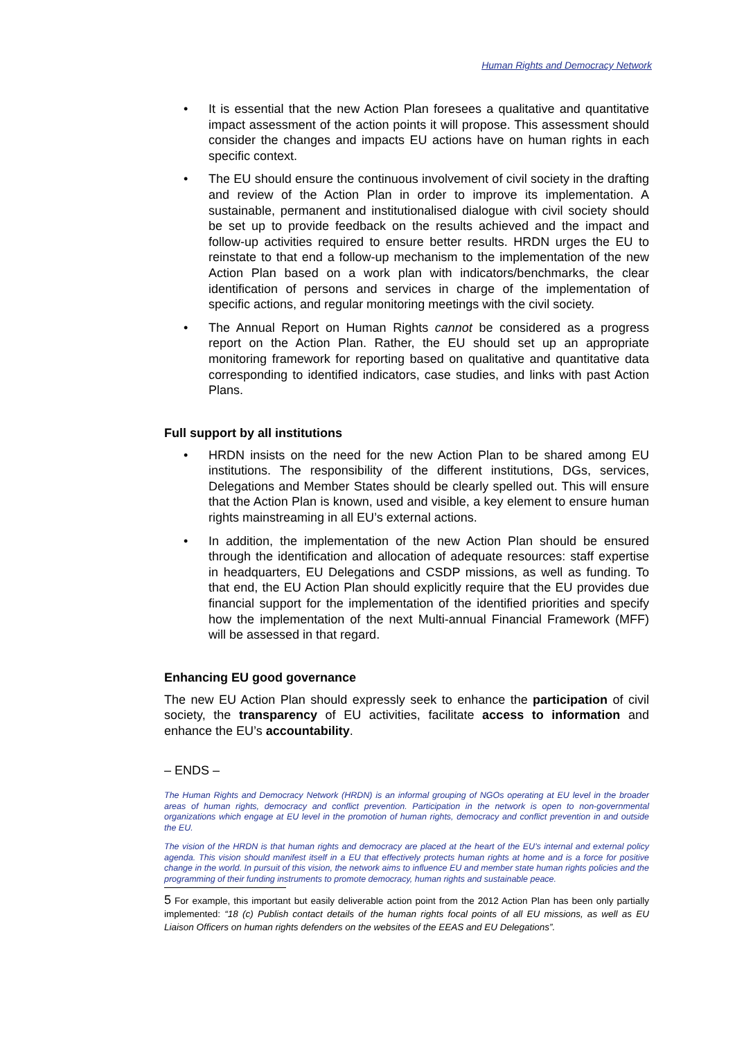Human Rights and Democracy Network
• It is essential that the new Action Plan foresees a qualitative and quantitative impact assessment of the action points it will propose. This assessment should consider the changes and impacts EU actions have on human rights in each specific context.
• The EU should ensure the continuous involvement of civil society in the drafting and review of the Action Plan in order to improve its implementation. A sustainable, permanent and institutionalised dialogue with civil society should be set up to provide feedback on the results achieved and the impact and follow-up activities required to ensure better results. HRDN urges the EU to reinstate to that end a follow-up mechanism to the implementation of the new Action Plan based on a work plan with indicators/benchmarks, the clear identification of persons and services in charge of the implementation of specific actions, and regular monitoring meetings with the civil society.
• The Annual Report on Human Rights cannot be considered as a progress report on the Action Plan. Rather, the EU should set up an appropriate monitoring framework for reporting based on qualitative and quantitative data corresponding to identified indicators, case studies, and links with past Action Plans.
Full support by all institutions
• HRDN insists on the need for the new Action Plan to be shared among EU institutions. The responsibility of the different institutions, DGs, services, Delegations and Member States should be clearly spelled out. This will ensure that the Action Plan is known, used and visible, a key element to ensure human rights mainstreaming in all EU’s external actions.
• In addition, the implementation of the new Action Plan should be ensured through the identification and allocation of adequate resources: staff expertise in headquarters, EU Delegations and CSDP missions, as well as funding. To that end, the EU Action Plan should explicitly require that the EU provides due financial support for the implementation of the identified priorities and specify how the implementation of the next Multi-annual Financial Framework (MFF) will be assessed in that regard.
Enhancing EU good governance
The new EU Action Plan should expressly seek to enhance the participation of civil society, the transparency of EU activities, facilitate access to information and enhance the EU’s accountability.
– ENDS –
The Human Rights and Democracy Network (HRDN) is an informal grouping of NGOs operating at EU level in the broader areas of human rights, democracy and conflict prevention. Participation in the network is open to non-governmental organizations which engage at EU level in the promotion of human rights, democracy and conflict prevention in and outside the EU.
The vision of the HRDN is that human rights and democracy are placed at the heart of the EU's internal and external policy agenda. This vision should manifest itself in a EU that effectively protects human rights at home and is a force for positive change in the world. In pursuit of this vision, the network aims to influence EU and member state human rights policies and the programming of their funding instruments to promote democracy, human rights and sustainable peace.
5 For example, this important but easily deliverable action point from the 2012 Action Plan has been only partially implemented: “18 (c) Publish contact details of the human rights focal points of all EU missions, as well as EU Liaison Officers on human rights defenders on the websites of the EEAS and EU Delegations”.